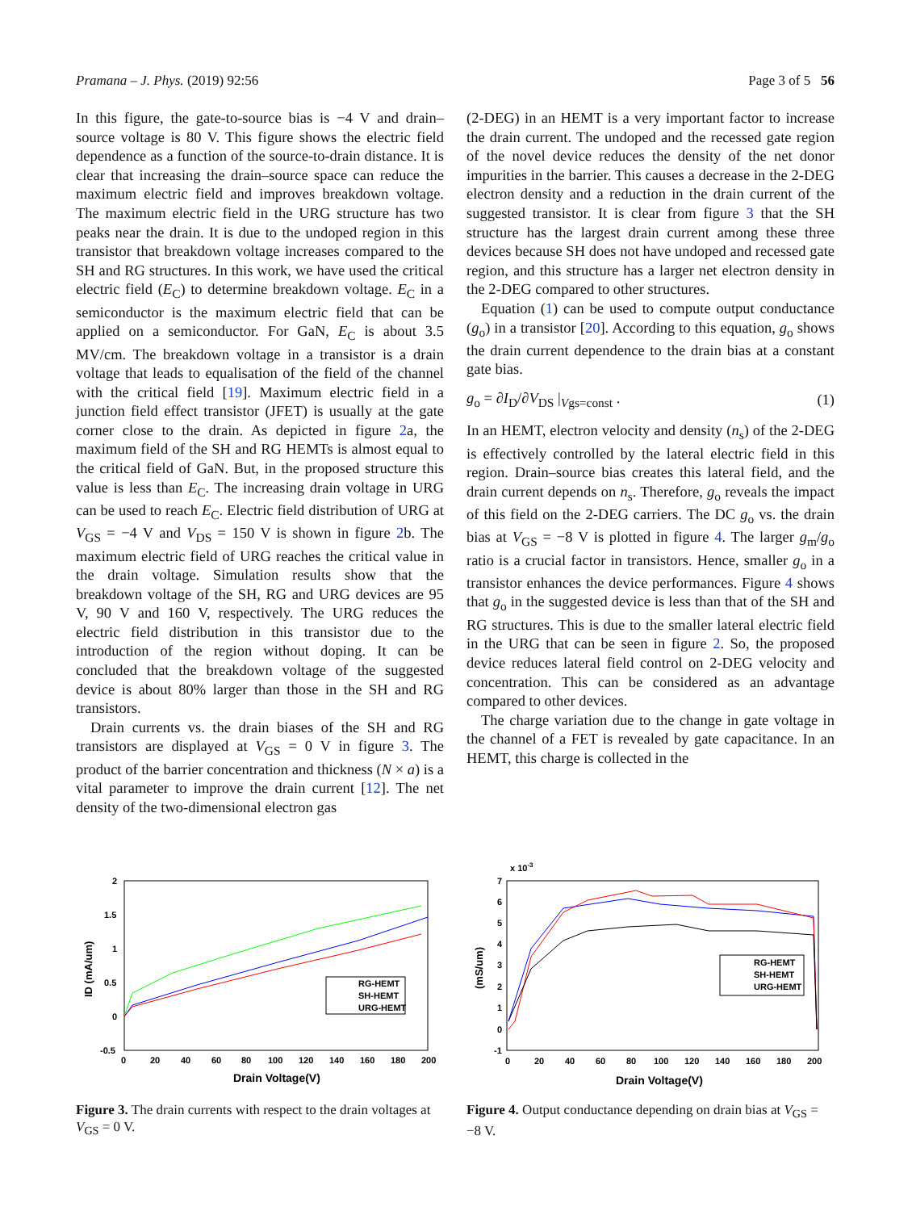Pramana – J. Phys. (2019) 92:56 Page 3 of 5 56
In this figure, the gate-to-source bias is −4 V and drain–source voltage is 80 V. This figure shows the electric field dependence as a function of the source-to-drain distance. It is clear that increasing the drain–source space can reduce the maximum electric field and improves breakdown voltage. The maximum electric field in the URG structure has two peaks near the drain. It is due to the undoped region in this transistor that breakdown voltage increases compared to the SH and RG structures. In this work, we have used the critical electric field (E<sub>C</sub>) to determine breakdown voltage. E<sub>C</sub> in a semiconductor is the maximum electric field that can be applied on a semiconductor. For GaN, E<sub>C</sub> is about 3.5 MV/cm. The breakdown voltage in a transistor is a drain voltage that leads to equalisation of the field of the channel with the critical field [19]. Maximum electric field in a junction field effect transistor (JFET) is usually at the gate corner close to the drain. As depicted in figure 2a, the maximum field of the SH and RG HEMTs is almost equal to the critical field of GaN. But, in the proposed structure this value is less than E<sub>C</sub>. The increasing drain voltage in URG can be used to reach E<sub>C</sub>. Electric field distribution of URG at V<sub>GS</sub> = −4 V and V<sub>DS</sub> = 150 V is shown in figure 2b. The maximum electric field of URG reaches the critical value in the drain voltage. Simulation results show that the breakdown voltage of the SH, RG and URG devices are 95 V, 90 V and 160 V, respectively. The URG reduces the electric field distribution in this transistor due to the introduction of the region without doping. It can be concluded that the breakdown voltage of the suggested device is about 80% larger than those in the SH and RG transistors.
Drain currents vs. the drain biases of the SH and RG transistors are displayed at V<sub>GS</sub> = 0 V in figure 3. The product of the barrier concentration and thickness (N × a) is a vital parameter to improve the drain current [12]. The net density of the two-dimensional electron gas
(2-DEG) in an HEMT is a very important factor to increase the drain current. The undoped and the recessed gate region of the novel device reduces the density of the net donor impurities in the barrier. This causes a decrease in the 2-DEG electron density and a reduction in the drain current of the suggested transistor. It is clear from figure 3 that the SH structure has the largest drain current among these three devices because SH does not have undoped and recessed gate region, and this structure has a larger net electron density in the 2-DEG compared to other structures.
Equation (1) can be used to compute output conductance (g<sub>o</sub>) in a transistor [20]. According to this equation, g<sub>o</sub> shows the drain current dependence to the drain bias at a constant gate bias.
g<sub>o</sub> = ∂I<sub>D</sub>/∂V<sub>DS</sub> |<sub>Vgs=const</sub> . (1)
In an HEMT, electron velocity and density (n<sub>s</sub>) of the 2-DEG is effectively controlled by the lateral electric field in this region. Drain–source bias creates this lateral field, and the drain current depends on n<sub>s</sub>. Therefore, g<sub>o</sub> reveals the impact of this field on the 2-DEG carriers. The DC g<sub>o</sub> vs. the drain bias at V<sub>GS</sub> = −8 V is plotted in figure 4. The larger g<sub>m</sub>/g<sub>o</sub> ratio is a crucial factor in transistors. Hence, smaller g<sub>o</sub> in a transistor enhances the device performances. Figure 4 shows that g<sub>o</sub> in the suggested device is less than that of the SH and RG structures. This is due to the smaller lateral electric field in the URG that can be seen in figure 2. So, the proposed device reduces lateral field control on 2-DEG velocity and concentration. This can be considered as an advantage compared to other devices.
The charge variation due to the change in gate voltage in the channel of a FET is revealed by gate capacitance. In an HEMT, this charge is collected in the
2
1.5
1
0.5
0
-0.5
0
20
40
60
80
100
120
140
160
180
200
Drain Voltage(V)
ID (mA/um)
RG-HEMT
SH-HEMT
URG-HEMT
Figure 3. The drain currents with respect to the drain voltages at V<sub>GS</sub> = 0 V.
x 10-3
7
6
5
4
3
2
1
0
-1
0
20
40
60
80
100
120
140
160
180
200
Drain Voltage(V)
(mS/um)
RG-HEMT
SH-HEMT
URG-HEMT
Figure 4. Output conductance depending on drain bias at V<sub>GS</sub> = −8 V.